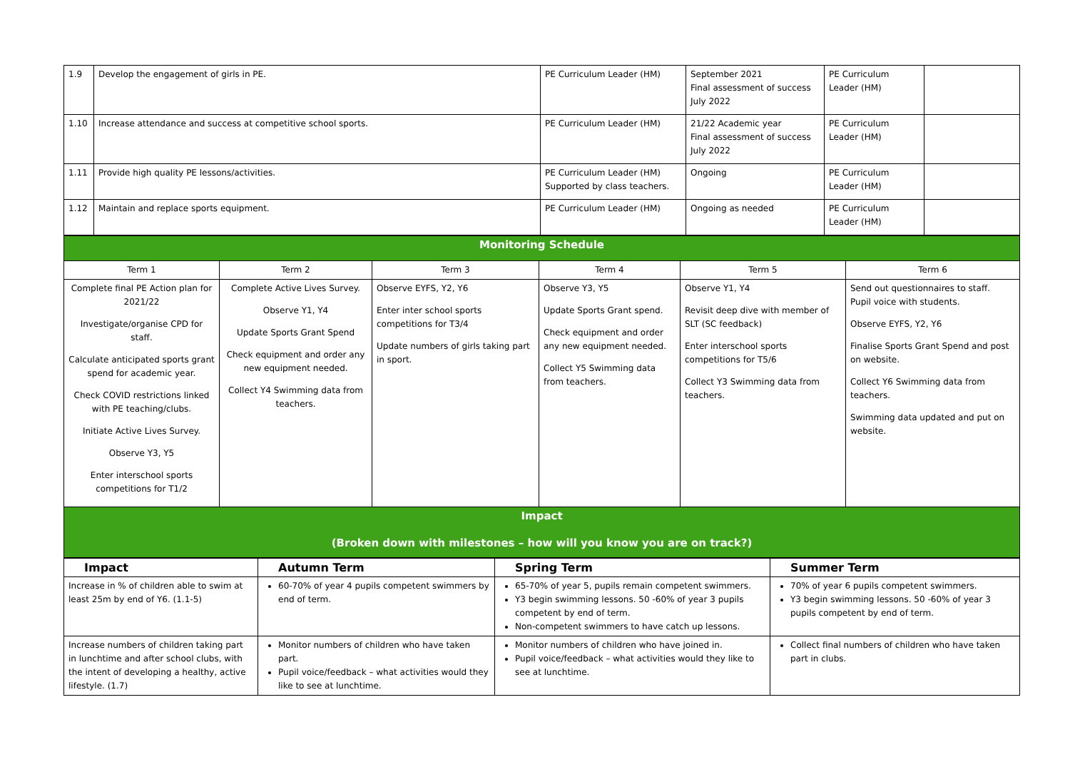| 1.9 | Develop the engagement of girls in PE. | PE Curriculum Leader (HM) | September 2021 Final assessment of success July 2022 | PE Curriculum Leader (HM) | |
| 1.10 | Increase attendance and success at competitive school sports. | PE Curriculum Leader (HM) | 21/22 Academic year Final assessment of success July 2022 | PE Curriculum Leader (HM) | |
| 1.11 | Provide high quality PE lessons/activities. | PE Curriculum Leader (HM) Supported by class teachers. | Ongoing | PE Curriculum Leader (HM) | |
| 1.12 | Maintain and replace sports equipment. | PE Curriculum Leader (HM) | Ongoing as needed | PE Curriculum Leader (HM) | |
| Monitoring Schedule | | | | | |
| Term 1 | Term 2 | Term 3 | Term 4 | Term 5 | Term 6 |
| Complete final PE Action plan for 2021/22 Investigate/organise CPD for staff. Calculate anticipated sports grant spend for academic year. Check COVID restrictions linked with PE teaching/clubs. Initiate Active Lives Survey. Observe Y3, Y5 Enter interschool sports competitions for T1/2 | Complete Active Lives Survey. Observe Y1, Y4 Update Sports Grant Spend Check equipment and order any new equipment needed. Collect Y4 Swimming data from teachers. | Observe EYFS, Y2, Y6 Enter inter school sports competitions for T3/4 Update numbers of girls taking part in sport. | Observe Y3, Y5 Update Sports Grant spend. Check equipment and order any new equipment needed. Collect Y5 Swimming data from teachers. | Observe Y1, Y4 Revisit deep dive with member of SLT (SC feedback) Enter interschool sports competitions for T5/6 Collect Y3 Swimming data from teachers. | Send out questionnaires to staff. Pupil voice with students. Observe EYFS, Y2, Y6 Finalise Sports Grant Spend and post on website. Collect Y6 Swimming data from teachers. Swimming data updated and put on website. |
| Impact (Broken down with milestones – how will you know you are on track?) | | | | | |
| Impact | Autumn Term | Spring Term | Summer Term |
| --- | --- | --- | --- |
| Increase in % of children able to swim at least 25m by end of Y6. (1.1-5) | 60-70% of year 4 pupils competent swimmers by end of term. | 65-70% of year 5, pupils remain competent swimmers. Y3 begin swimming lessons. 50 -60% of year 3 pupils competent by end of term. Non-competent swimmers to have catch up lessons. | 70% of year 6 pupils competent swimmers. Y3 begin swimming lessons. 50 -60% of year 3 pupils competent by end of term. |
| Increase numbers of children taking part in lunchtime and after school clubs, with the intent of developing a healthy, active lifestyle. (1.7) | Monitor numbers of children who have taken part. Pupil voice/feedback – what activities would they like to see at lunchtime. | Monitor numbers of children who have joined in. Pupil voice/feedback – what activities would they like to see at lunchtime. | Collect final numbers of children who have taken part in clubs. |